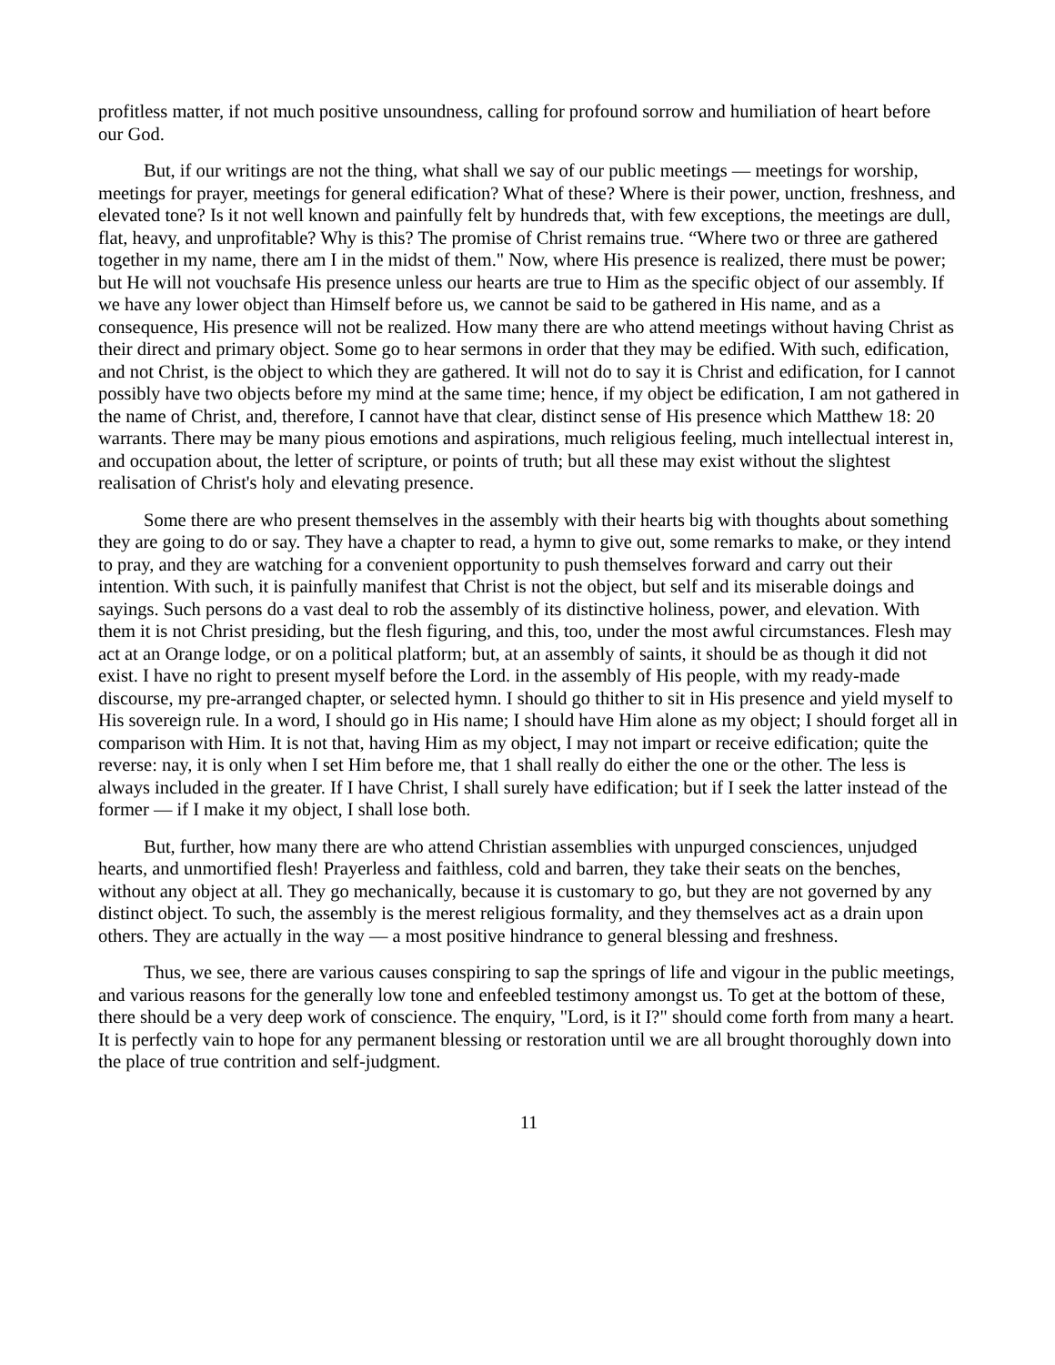profitless matter, if not much positive unsoundness, calling for profound sorrow and humiliation of heart before our God.
But, if our writings are not the thing, what shall we say of our public meetings — meetings for worship, meetings for prayer, meetings for general edification? What of these? Where is their power, unction, freshness, and elevated tone? Is it not well known and painfully felt by hundreds that, with few exceptions, the meetings are dull, flat, heavy, and unprofitable? Why is this? The promise of Christ remains true. “Where two or three are gathered together in my name, there am I in the midst of them." Now, where His presence is realized, there must be power; but He will not vouchsafe His presence unless our hearts are true to Him as the specific object of our assembly. If we have any lower object than Himself before us, we cannot be said to be gathered in His name, and as a consequence, His presence will not be realized. How many there are who attend meetings without having Christ as their direct and primary object. Some go to hear sermons in order that they may be edified. With such, edification, and not Christ, is the object to which they are gathered. It will not do to say it is Christ and edification, for I cannot possibly have two objects before my mind at the same time; hence, if my object be edification, I am not gathered in the name of Christ, and, therefore, I cannot have that clear, distinct sense of His presence which Matthew 18: 20 warrants. There may be many pious emotions and aspirations, much religious feeling, much intellectual interest in, and occupation about, the letter of scripture, or points of truth; but all these may exist without the slightest realisation of Christ's holy and elevating presence.
Some there are who present themselves in the assembly with their hearts big with thoughts about something they are going to do or say. They have a chapter to read, a hymn to give out, some remarks to make, or they intend to pray, and they are watching for a convenient opportunity to push themselves forward and carry out their intention. With such, it is painfully manifest that Christ is not the object, but self and its miserable doings and sayings. Such persons do a vast deal to rob the assembly of its distinctive holiness, power, and elevation. With them it is not Christ presiding, but the flesh figuring, and this, too, under the most awful circumstances. Flesh may act at an Orange lodge, or on a political platform; but, at an assembly of saints, it should be as though it did not exist. I have no right to present myself before the Lord. in the assembly of His people, with my ready-made discourse, my pre-arranged chapter, or selected hymn. I should go thither to sit in His presence and yield myself to His sovereign rule. In a word, I should go in His name; I should have Him alone as my object; I should forget all in comparison with Him. It is not that, having Him as my object, I may not impart or receive edification; quite the reverse: nay, it is only when I set Him before me, that 1 shall really do either the one or the other. The less is always included in the greater. If I have Christ, I shall surely have edification; but if I seek the latter instead of the former — if I make it my object, I shall lose both.
But, further, how many there are who attend Christian assemblies with unpurged consciences, unjudged hearts, and unmortified flesh! Prayerless and faithless, cold and barren, they take their seats on the benches, without any object at all. They go mechanically, because it is customary to go, but they are not governed by any distinct object. To such, the assembly is the merest religious formality, and they themselves act as a drain upon others. They are actually in the way — a most positive hindrance to general blessing and freshness.
Thus, we see, there are various causes conspiring to sap the springs of life and vigour in the public meetings, and various reasons for the generally low tone and enfeebled testimony amongst us. To get at the bottom of these, there should be a very deep work of conscience. The enquiry, "Lord, is it I?" should come forth from many a heart. It is perfectly vain to hope for any permanent blessing or restoration until we are all brought thoroughly down into the place of true contrition and self-judgment.
11